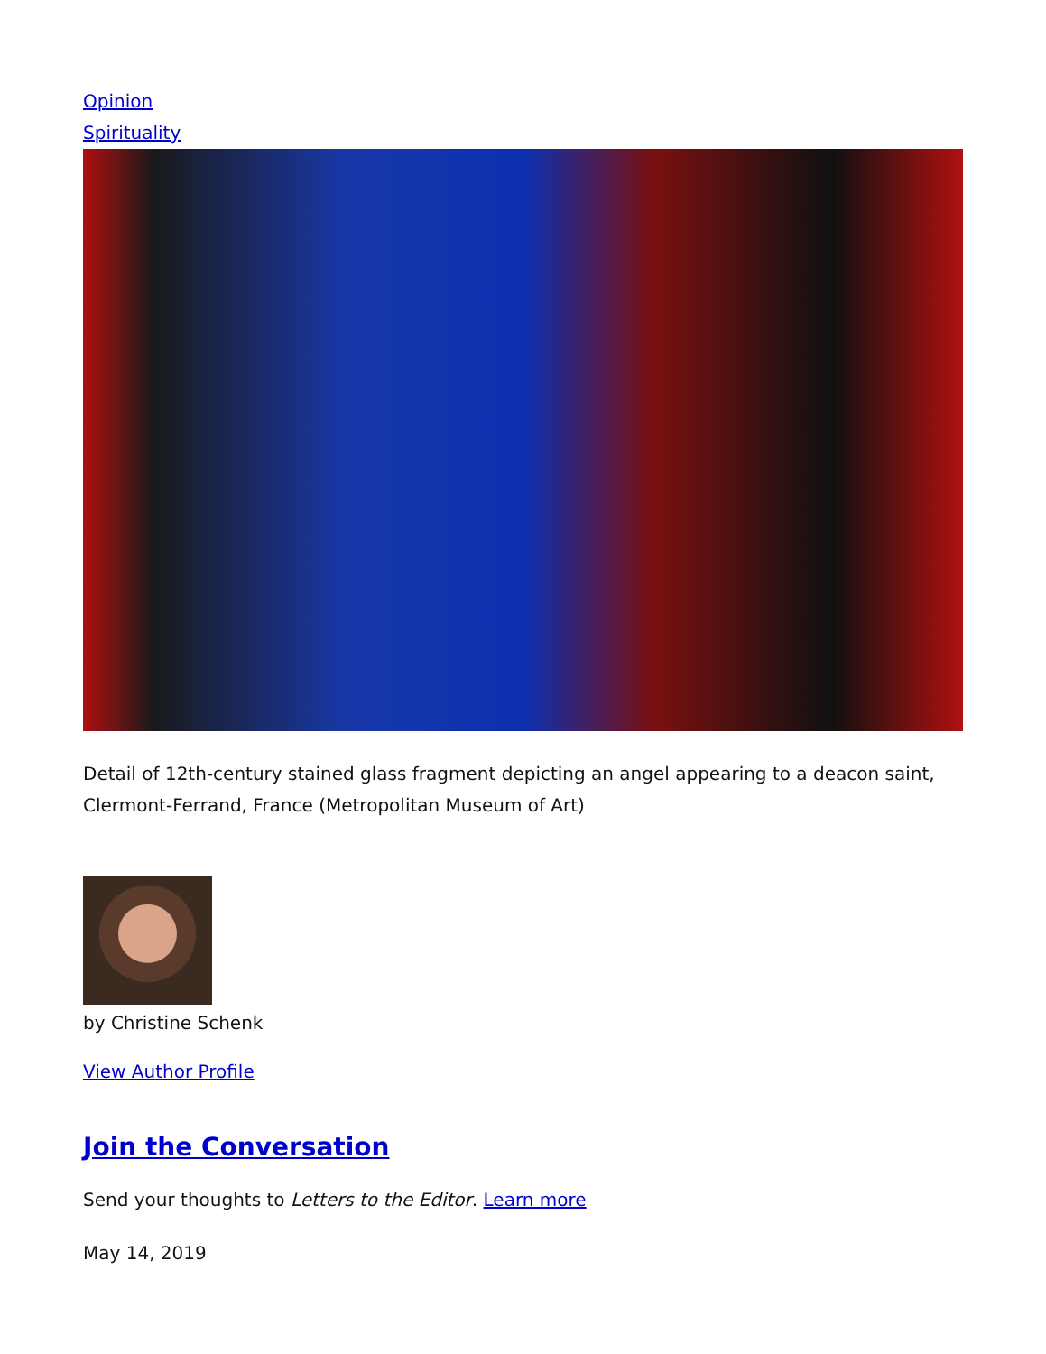Opinion
Spirituality
Detail of 12th-century stained glass fragment depicting an angel appearing to a deacon saint, Clermont-Ferrand, France (Metropolitan Museum of Art)
by Christine Schenk
View Author Profile
Join the Conversation
Send your thoughts to Letters to the Editor. Learn more
May 14, 2019